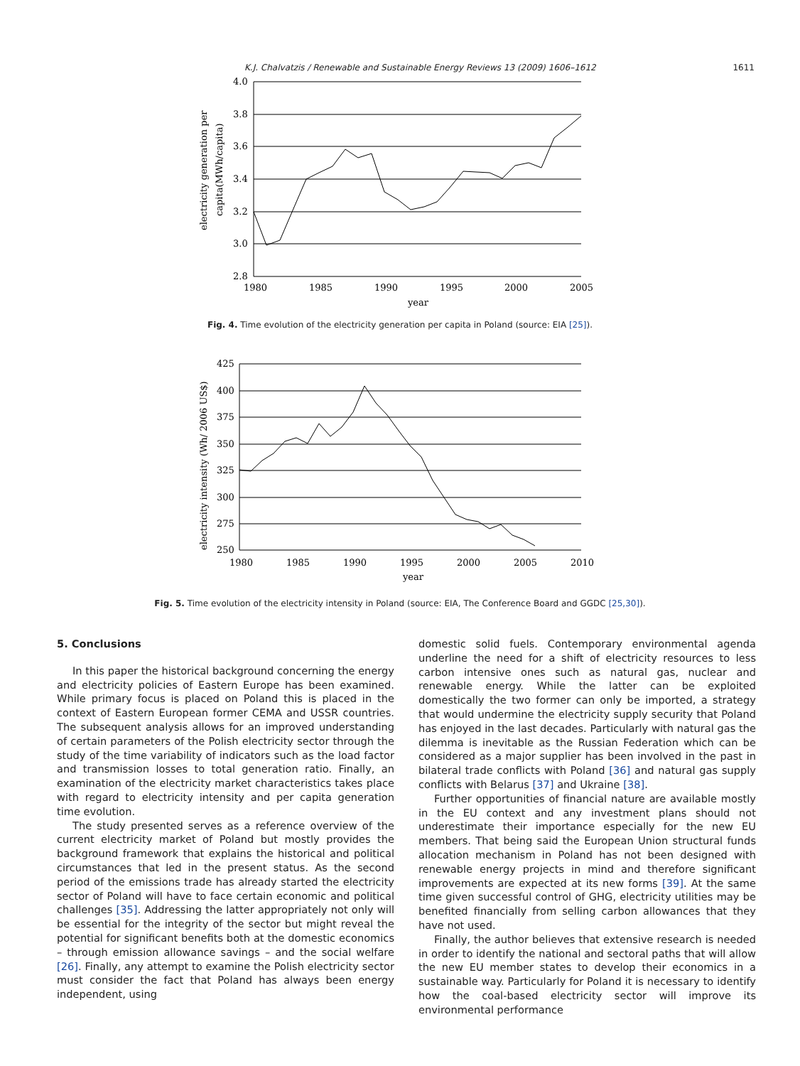K.J. Chalvatzis / Renewable and Sustainable Energy Reviews 13 (2009) 1606–1612 1611
4.0
3.8
3.6
3.4
3.2
3.0
2.8
1980
1985
1990
1995
2000
2005
year
electricity generation per
capita(MWh/capita)
Fig. 4. Time evolution of the electricity generation per capita in Poland (source: EIA [25]).
425
400
375
350
325
300
275
250
1980
1985
1990
1995
2000
2005
2010
year
electricity intensity (Wh/ 2006 US$)
Fig. 5. Time evolution of the electricity intensity in Poland (source: EIA, The Conference Board and GGDC [25,30]).
5. Conclusions
In this paper the historical background concerning the energy and electricity policies of Eastern Europe has been examined. While primary focus is placed on Poland this is placed in the context of Eastern European former CEMA and USSR countries. The subsequent analysis allows for an improved understanding of certain parameters of the Polish electricity sector through the study of the time variability of indicators such as the load factor and transmission losses to total generation ratio. Finally, an examination of the electricity market characteristics takes place with regard to electricity intensity and per capita generation time evolution.
The study presented serves as a reference overview of the current electricity market of Poland but mostly provides the background framework that explains the historical and political circumstances that led in the present status. As the second period of the emissions trade has already started the electricity sector of Poland will have to face certain economic and political challenges [35]. Addressing the latter appropriately not only will be essential for the integrity of the sector but might reveal the potential for significant benefits both at the domestic economics – through emission allowance savings – and the social welfare [26]. Finally, any attempt to examine the Polish electricity sector must consider the fact that Poland has always been energy independent, using
domestic solid fuels. Contemporary environmental agenda underline the need for a shift of electricity resources to less carbon intensive ones such as natural gas, nuclear and renewable energy. While the latter can be exploited domestically the two former can only be imported, a strategy that would undermine the electricity supply security that Poland has enjoyed in the last decades. Particularly with natural gas the dilemma is inevitable as the Russian Federation which can be considered as a major supplier has been involved in the past in bilateral trade conflicts with Poland [36] and natural gas supply conflicts with Belarus [37] and Ukraine [38].
Further opportunities of financial nature are available mostly in the EU context and any investment plans should not underestimate their importance especially for the new EU members. That being said the European Union structural funds allocation mechanism in Poland has not been designed with renewable energy projects in mind and therefore significant improvements are expected at its new forms [39]. At the same time given successful control of GHG, electricity utilities may be benefited financially from selling carbon allowances that they have not used.
Finally, the author believes that extensive research is needed in order to identify the national and sectoral paths that will allow the new EU member states to develop their economics in a sustainable way. Particularly for Poland it is necessary to identify how the coal-based electricity sector will improve its environmental performance